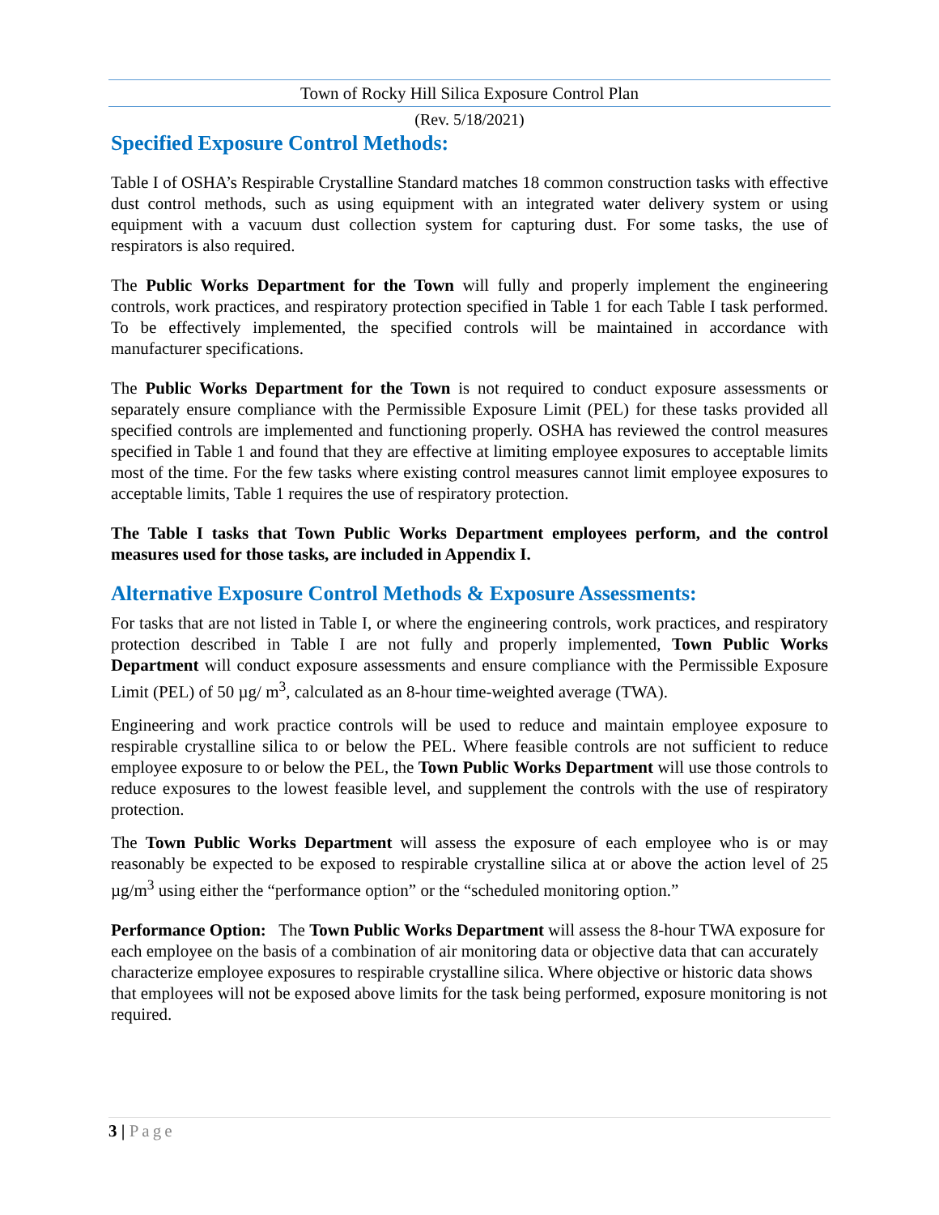Town of Rocky Hill Silica Exposure Control Plan
(Rev. 5/18/2021)
Specified Exposure Control Methods:
Table I of OSHA’s Respirable Crystalline Standard matches 18 common construction tasks with effective dust control methods, such as using equipment with an integrated water delivery system or using equipment with a vacuum dust collection system for capturing dust. For some tasks, the use of respirators is also required.
The Public Works Department for the Town will fully and properly implement the engineering controls, work practices, and respiratory protection specified in Table 1 for each Table I task performed. To be effectively implemented, the specified controls will be maintained in accordance with manufacturer specifications.
The Public Works Department for the Town is not required to conduct exposure assessments or separately ensure compliance with the Permissible Exposure Limit (PEL) for these tasks provided all specified controls are implemented and functioning properly. OSHA has reviewed the control measures specified in Table 1 and found that they are effective at limiting employee exposures to acceptable limits most of the time. For the few tasks where existing control measures cannot limit employee exposures to acceptable limits, Table 1 requires the use of respiratory protection.
The Table I tasks that Town Public Works Department employees perform, and the control measures used for those tasks, are included in Appendix I.
Alternative Exposure Control Methods & Exposure Assessments:
For tasks that are not listed in Table I, or where the engineering controls, work practices, and respiratory protection described in Table I are not fully and properly implemented, Town Public Works Department will conduct exposure assessments and ensure compliance with the Permissible Exposure Limit (PEL) of 50 µg/ m<sup>3</sup>, calculated as an 8-hour time-weighted average (TWA).
Engineering and work practice controls will be used to reduce and maintain employee exposure to respirable crystalline silica to or below the PEL. Where feasible controls are not sufficient to reduce employee exposure to or below the PEL, the Town Public Works Department will use those controls to reduce exposures to the lowest feasible level, and supplement the controls with the use of respiratory protection.
The Town Public Works Department will assess the exposure of each employee who is or may reasonably be expected to be exposed to respirable crystalline silica at or above the action level of 25 µg/m<sup>3</sup> using either the “performance option” or the “scheduled monitoring option.”
Performance Option: The Town Public Works Department will assess the 8-hour TWA exposure for each employee on the basis of a combination of air monitoring data or objective data that can accurately characterize employee exposures to respirable crystalline silica. Where objective or historic data shows that employees will not be exposed above limits for the task being performed, exposure monitoring is not required.
3 | Page